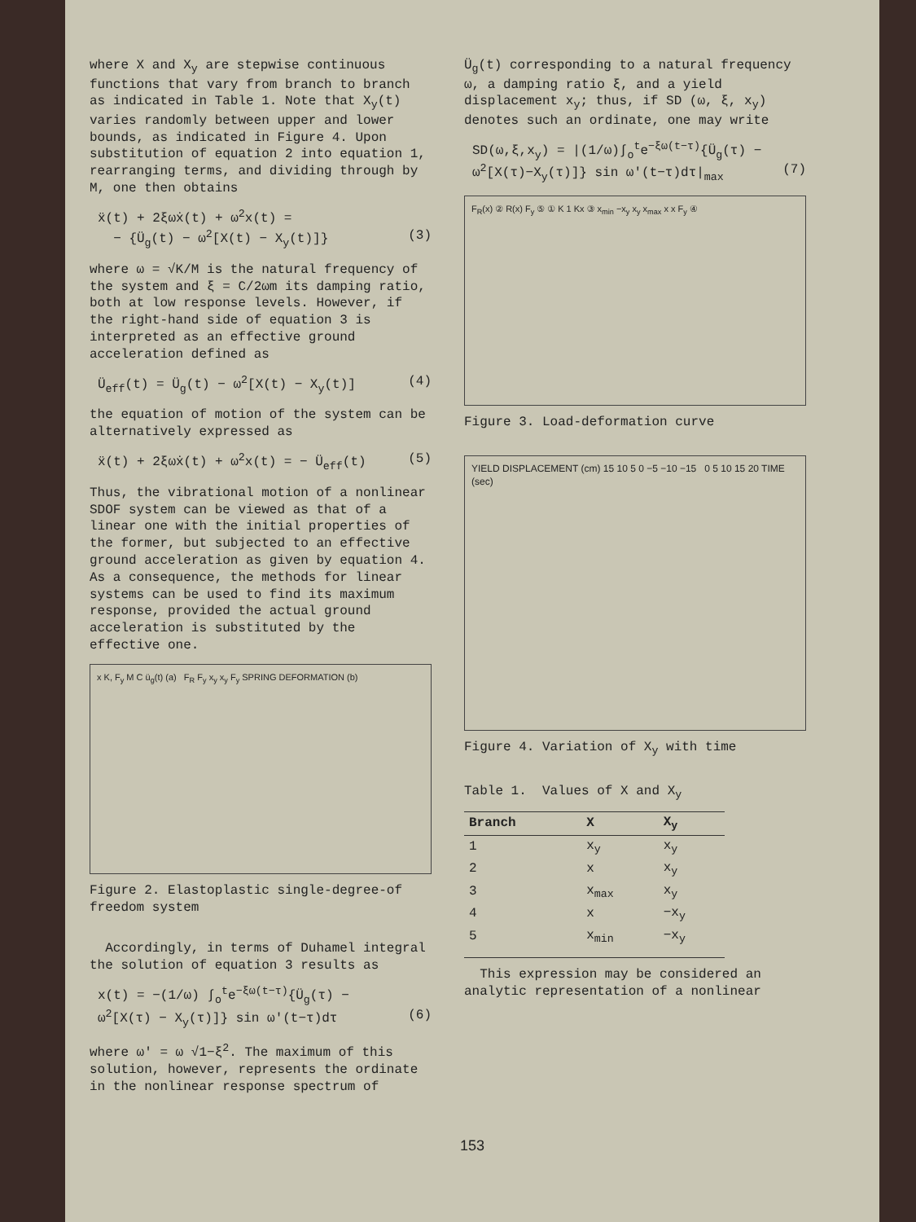where X and X<sub>y</sub> are stepwise continuous functions that vary from branch to branch as indicated in Table 1. Note that X<sub>y</sub>(t) varies randomly between upper and lower bounds, as indicated in Figure 4. Upon substitution of equation 2 into equation 1, rearranging terms, and dividing through by M, one then obtains
ẍ(t) + 2ξωẋ(t) + ω<sup>2</sup>x(t) =
− {Ü<sub>g</sub>(t) − ω<sup>2</sup>[X(t) − X<sub>y</sub>(t)]} (3)
where ω = √K/M is the natural frequency of the system and ξ = C/2ωm its damping ratio, both at low response levels. However, if the right-hand side of equation 3 is interpreted as an effective ground acceleration defined as
Ü<sub>eff</sub>(t) = Ü<sub>g</sub>(t) − ω<sup>2</sup>[X(t) − X<sub>y</sub>(t)] (4)
the equation of motion of the system can be alternatively expressed as
ẍ(t) + 2ξωẋ(t) + ω<sup>2</sup>x(t) = − Ü<sub>eff</sub>(t) (5)
Thus, the vibrational motion of a nonlinear SDOF system can be viewed as that of a linear one with the initial properties of the former, but subjected to an effective ground acceleration as given by equation 4. As a consequence, the methods for linear systems can be used to find its maximum response, provided the actual ground acceleration is substituted by the effective one.
x K, F<sub>y</sub> M C ü<sub>g</sub>(t) (a) F<sub>R</sub> F<sub>y</sub> x<sub>y</sub> x<sub>y</sub> F<sub>y</sub> SPRING DEFORMATION (b)
Figure 2. Elastoplastic single-degree-of freedom system
Accordingly, in terms of Duhamel integral the solution of equation 3 results as
x(t) = −(1/ω) ∫<sub>o</sub><sup>t</sup>e<sup>−ξω(t−τ)</sup>{Ü<sub>g</sub>(τ) −
ω<sup>2</sup>[X(τ) − X<sub>y</sub>(τ)]} sin ω'(t−τ)dτ (6)
where ω' = ω √1−ξ<sup>2</sup>. The maximum of this solution, however, represents the ordinate in the nonlinear response spectrum of
Ü<sub>g</sub>(t) corresponding to a natural frequency ω, a damping ratio ξ, and a yield displacement x<sub>y</sub>; thus, if SD (ω, ξ, x<sub>y</sub>) denotes such an ordinate, one may write
SD(ω,ξ,x<sub>y</sub>) = |(1/ω)∫<sub>o</sub><sup>t</sup>e<sup>−ξω(t−τ)</sup>{Ü<sub>g</sub>(τ) −
ω<sup>2</sup>[X(τ)−X<sub>y</sub>(τ)]} sin ω'(t−τ)dτ|<sub>max</sub> (7)
F<sub>R</sub>(x) ② R(x) F<sub>y</sub> ⑤ ① K 1 Kx ③ x<sub>min</sub> −x<sub>y</sub> x<sub>y</sub> x<sub>max</sub> x x F<sub>y</sub> ④
Figure 3. Load-deformation curve
YIELD DISPLACEMENT (cm) 15 10 5 0 −5 −10 −15 0 5 10 15 20 TIME (sec)
Figure 4. Variation of X<sub>y</sub> with time
Table 1. Values of X and X<sub>y</sub>
| Branch | X | X<sub>y</sub> |
| --- | --- | --- |
| 1 | x<sub>y</sub> | x<sub>y</sub> |
| 2 | x | x<sub>y</sub> |
| 3 | x<sub>max</sub> | x<sub>y</sub> |
| 4 | x | −x<sub>y</sub> |
| 5 | x<sub>min</sub> | −x<sub>y</sub> |
This expression may be considered an analytic representation of a nonlinear
153